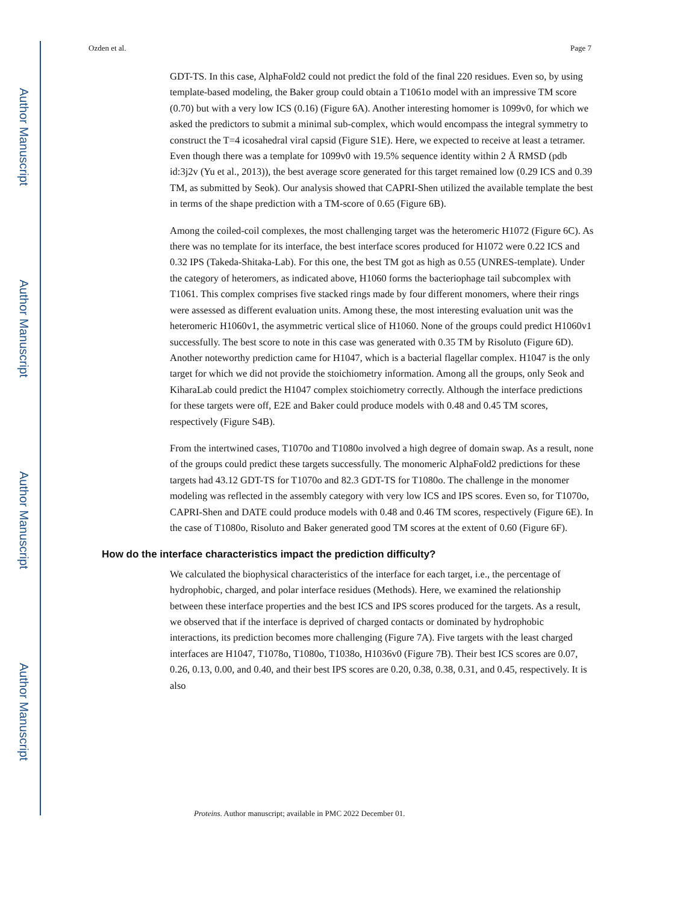Author Manuscript
Author Manuscript
Author Manuscript
Author Manuscript
Ozden et al. Page 7
GDT-TS. In this case, AlphaFold2 could not predict the fold of the final 220 residues. Even so, by using template-based modeling, the Baker group could obtain a T1061o model with an impressive TM score (0.70) but with a very low ICS (0.16) (Figure 6A). Another interesting homomer is 1099v0, for which we asked the predictors to submit a minimal sub-complex, which would encompass the integral symmetry to construct the T=4 icosahedral viral capsid (Figure S1E). Here, we expected to receive at least a tetramer. Even though there was a template for 1099v0 with 19.5% sequence identity within 2 Å RMSD (pdb id:3j2v (Yu et al., 2013)), the best average score generated for this target remained low (0.29 ICS and 0.39 TM, as submitted by Seok). Our analysis showed that CAPRI-Shen utilized the available template the best in terms of the shape prediction with a TM-score of 0.65 (Figure 6B).
Among the coiled-coil complexes, the most challenging target was the heteromeric H1072 (Figure 6C). As there was no template for its interface, the best interface scores produced for H1072 were 0.22 ICS and 0.32 IPS (Takeda-Shitaka-Lab). For this one, the best TM got as high as 0.55 (UNRES-template). Under the category of heteromers, as indicated above, H1060 forms the bacteriophage tail subcomplex with T1061. This complex comprises five stacked rings made by four different monomers, where their rings were assessed as different evaluation units. Among these, the most interesting evaluation unit was the heteromeric H1060v1, the asymmetric vertical slice of H1060. None of the groups could predict H1060v1 successfully. The best score to note in this case was generated with 0.35 TM by Risoluto (Figure 6D). Another noteworthy prediction came for H1047, which is a bacterial flagellar complex. H1047 is the only target for which we did not provide the stoichiometry information. Among all the groups, only Seok and KiharaLab could predict the H1047 complex stoichiometry correctly. Although the interface predictions for these targets were off, E2E and Baker could produce models with 0.48 and 0.45 TM scores, respectively (Figure S4B).
From the intertwined cases, T1070o and T1080o involved a high degree of domain swap. As a result, none of the groups could predict these targets successfully. The monomeric AlphaFold2 predictions for these targets had 43.12 GDT-TS for T1070o and 82.3 GDT-TS for T1080o. The challenge in the monomer modeling was reflected in the assembly category with very low ICS and IPS scores. Even so, for T1070o, CAPRI-Shen and DATE could produce models with 0.48 and 0.46 TM scores, respectively (Figure 6E). In the case of T1080o, Risoluto and Baker generated good TM scores at the extent of 0.60 (Figure 6F).
How do the interface characteristics impact the prediction difficulty?
We calculated the biophysical characteristics of the interface for each target, i.e., the percentage of hydrophobic, charged, and polar interface residues (Methods). Here, we examined the relationship between these interface properties and the best ICS and IPS scores produced for the targets. As a result, we observed that if the interface is deprived of charged contacts or dominated by hydrophobic interactions, its prediction becomes more challenging (Figure 7A). Five targets with the least charged interfaces are H1047, T1078o, T1080o, T1038o, H1036v0 (Figure 7B). Their best ICS scores are 0.07, 0.26, 0.13, 0.00, and 0.40, and their best IPS scores are 0.20, 0.38, 0.38, 0.31, and 0.45, respectively. It is also
Proteins. Author manuscript; available in PMC 2022 December 01.